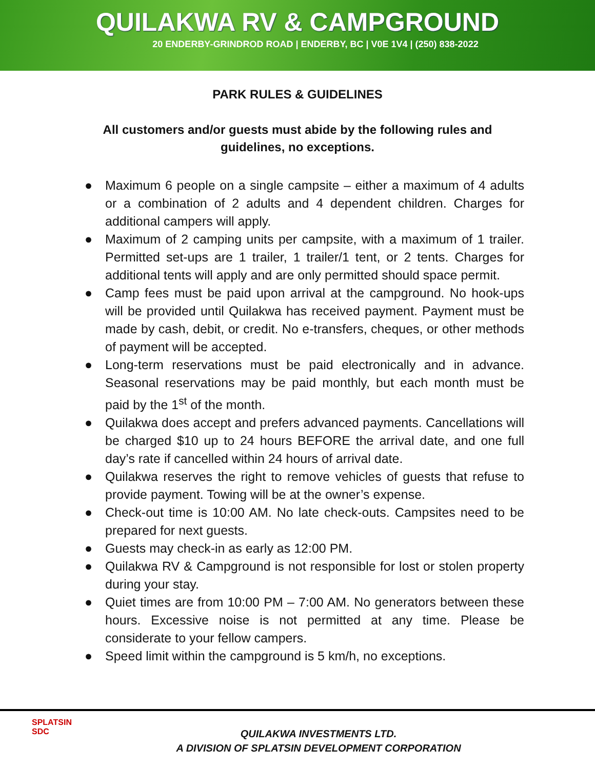QUILAKWA RV & CAMPGROUND
20 ENDERBY-GRINDROD ROAD | ENDERBY, BC | V0E 1V4 | (250) 838-2022
PARK RULES & GUIDELINES
All customers and/or guests must abide by the following rules and guidelines, no exceptions.
● Maximum 6 people on a single campsite – either a maximum of 4 adults or a combination of 2 adults and 4 dependent children. Charges for additional campers will apply.
● Maximum of 2 camping units per campsite, with a maximum of 1 trailer. Permitted set-ups are 1 trailer, 1 trailer/1 tent, or 2 tents. Charges for additional tents will apply and are only permitted should space permit.
● Camp fees must be paid upon arrival at the campground. No hook-ups will be provided until Quilakwa has received payment. Payment must be made by cash, debit, or credit. No e-transfers, cheques, or other methods of payment will be accepted.
● Long-term reservations must be paid electronically and in advance. Seasonal reservations may be paid monthly, but each month must be paid by the 1<sup>st</sup> of the month.
● Quilakwa does accept and prefers advanced payments. Cancellations will be charged $10 up to 24 hours BEFORE the arrival date, and one full day’s rate if cancelled within 24 hours of arrival date.
● Quilakwa reserves the right to remove vehicles of guests that refuse to provide payment. Towing will be at the owner’s expense.
● Check-out time is 10:00 AM. No late check-outs. Campsites need to be prepared for next guests.
● Guests may check-in as early as 12:00 PM.
● Quilakwa RV & Campground is not responsible for lost or stolen property during your stay.
● Quiet times are from 10:00 PM – 7:00 AM. No generators between these hours. Excessive noise is not permitted at any time. Please be considerate to your fellow campers.
● Speed limit within the campground is 5 km/h, no exceptions.
SPLATSIN
SDC
QUILAKWA INVESTMENTS LTD.
A DIVISION OF SPLATSIN DEVELOPMENT CORPORATION